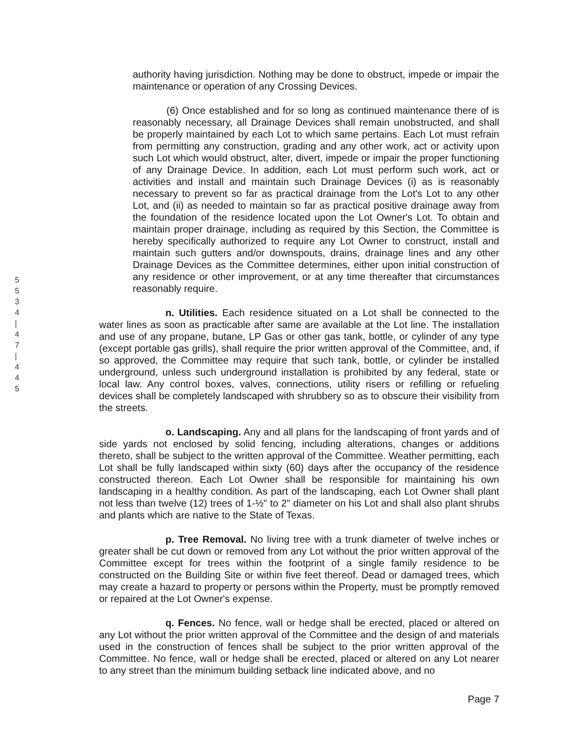5
5
3
4
|
4
7
|
4
4
5
authority having jurisdiction. Nothing may be done to obstruct, impede or impair the maintenance or operation of any Crossing Devices.
(6) Once established and for so long as continued maintenance there of is reasonably necessary, all Drainage Devices shall remain unobstructed, and shall be properly maintained by each Lot to which same pertains. Each Lot must refrain from permitting any construction, grading and any other work, act or activity upon such Lot which would obstruct, alter, divert, impede or impair the proper functioning of any Drainage Device. In addition, each Lot must perform such work, act or activities and install and maintain such Drainage Devices (i) as is reasonably necessary to prevent so far as practical drainage from the Lot's Lot to any other Lot, and (ii) as needed to maintain so far as practical positive drainage away from the foundation of the residence located upon the Lot Owner's Lot. To obtain and maintain proper drainage, including as required by this Section, the Committee is hereby specifically authorized to require any Lot Owner to construct, install and maintain such gutters and/or downspouts, drains, drainage lines and any other Drainage Devices as the Committee determines, either upon initial construction of any residence or other improvement, or at any time thereafter that circumstances reasonably require.
n. Utilities. Each residence situated on a Lot shall be connected to the water lines as soon as practicable after same are available at the Lot line. The installation and use of any propane, butane, LP Gas or other gas tank, bottle, or cylinder of any type (except portable gas grills), shall require the prior written approval of the Committee, and, if so approved, the Committee may require that such tank, bottle, or cylinder be installed underground, unless such underground installation is prohibited by any federal, state or local law. Any control boxes, valves, connections, utility risers or refilling or refueling devices shall be completely landscaped with shrubbery so as to obscure their visibility from the streets.
o. Landscaping. Any and all plans for the landscaping of front yards and of side yards not enclosed by solid fencing, including alterations, changes or additions thereto, shall be subject to the written approval of the Committee. Weather permitting, each Lot shall be fully landscaped within sixty (60) days after the occupancy of the residence constructed thereon. Each Lot Owner shall be responsible for maintaining his own landscaping in a healthy condition. As part of the landscaping, each Lot Owner shall plant not less than twelve (12) trees of 1-½" to 2" diameter on his Lot and shall also plant shrubs and plants which are native to the State of Texas.
p. Tree Removal. No living tree with a trunk diameter of twelve inches or greater shall be cut down or removed from any Lot without the prior written approval of the Committee except for trees within the footprint of a single family residence to be constructed on the Building Site or within five feet thereof. Dead or damaged trees, which may create a hazard to property or persons within the Property, must be promptly removed or repaired at the Lot Owner's expense.
q. Fences. No fence, wall or hedge shall be erected, placed or altered on any Lot without the prior written approval of the Committee and the design of and materials used in the construction of fences shall be subject to the prior written approval of the Committee. No fence, wall or hedge shall be erected, placed or altered on any Lot nearer to any street than the minimum building setback line indicated above, and no
Page 7